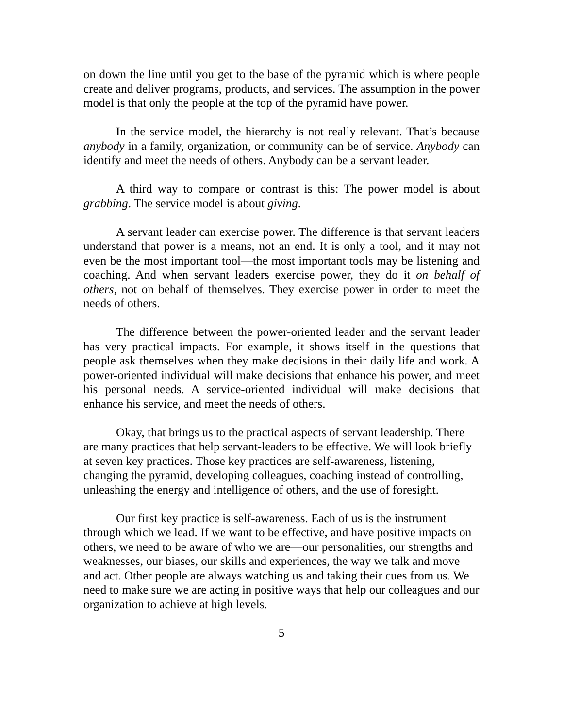on down the line until you get to the base of the pyramid which is where people create and deliver programs, products, and services. The assumption in the power model is that only the people at the top of the pyramid have power.
In the service model, the hierarchy is not really relevant. That’s because anybody in a family, organization, or community can be of service. Anybody can identify and meet the needs of others. Anybody can be a servant leader.
A third way to compare or contrast is this: The power model is about grabbing. The service model is about giving.
A servant leader can exercise power. The difference is that servant leaders understand that power is a means, not an end. It is only a tool, and it may not even be the most important tool—the most important tools may be listening and coaching. And when servant leaders exercise power, they do it on behalf of others, not on behalf of themselves. They exercise power in order to meet the needs of others.
The difference between the power-oriented leader and the servant leader has very practical impacts. For example, it shows itself in the questions that people ask themselves when they make decisions in their daily life and work. A power-oriented individual will make decisions that enhance his power, and meet his personal needs. A service-oriented individual will make decisions that enhance his service, and meet the needs of others.
Okay, that brings us to the practical aspects of servant leadership. There are many practices that help servant-leaders to be effective. We will look briefly at seven key practices. Those key practices are self-awareness, listening, changing the pyramid, developing colleagues, coaching instead of controlling, unleashing the energy and intelligence of others, and the use of foresight.
Our first key practice is self-awareness. Each of us is the instrument through which we lead. If we want to be effective, and have positive impacts on others, we need to be aware of who we are—our personalities, our strengths and weaknesses, our biases, our skills and experiences, the way we talk and move and act. Other people are always watching us and taking their cues from us. We need to make sure we are acting in positive ways that help our colleagues and our organization to achieve at high levels.
5